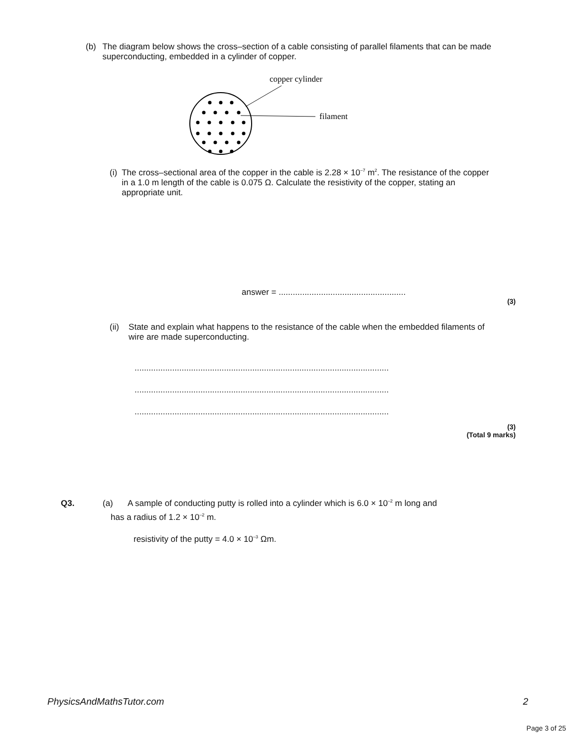(b) The diagram below shows the cross–section of a cable consisting of parallel filaments that can be made superconducting, embedded in a cylinder of copper.
copper cylinder
filament
(i) The cross–sectional area of the copper in the cable is 2.28 × 10<sup>–7</sup> m<sup>2</sup>. The resistance of the copper in a 1.0 m length of the cable is 0.075 Ω. Calculate the resistivity of the copper, stating an appropriate unit.
answer = ......................................................
(3)
(ii) State and explain what happens to the resistance of the cable when the embedded filaments of wire are made superconducting.
............................................................................................................
............................................................................................................
............................................................................................................
(3)
(Total 9 marks)
Q3. (a) A sample of conducting putty is rolled into a cylinder which is 6.0 × 10<sup>–2</sup> m long and
has a radius of 1.2 × 10<sup>–2</sup> m.
resistivity of the putty = 4.0 × 10<sup>–3</sup> Ωm.
PhysicsAndMathsTutor.com 2
Page 3 of 25